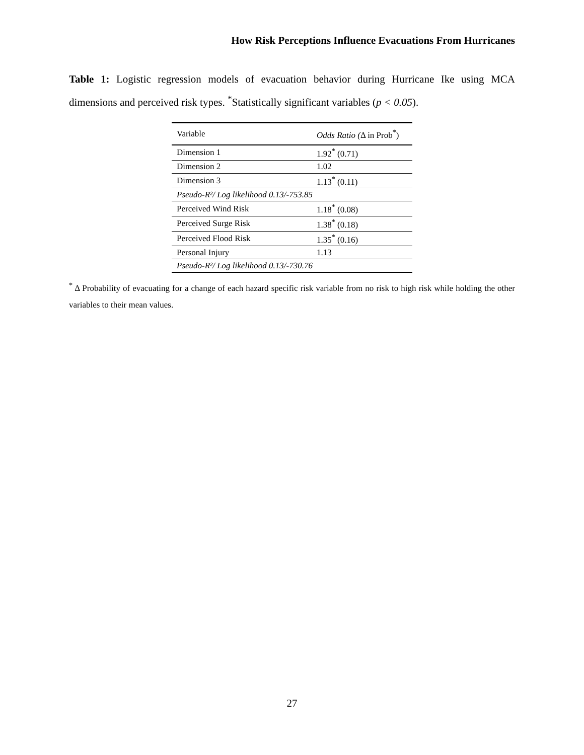How Risk Perceptions Influence Evacuations From Hurricanes
Table 1: Logistic regression models of evacuation behavior during Hurricane Ike using MCA dimensions and perceived risk types. <sup>*</sup>Statistically significant variables (p < 0.05).
| Variable | Odds Ratio ( Δ in Prob<sup>*</sup>) |
| Dimension 1 | 1.92<sup>*</sup> (0.71) |
| Dimension 2 | 1.02 |
| Dimension 3 | 1.13<sup>*</sup> (0.11) |
| Pseudo-R²/ Log likelihood 0.13/-753.85 | |
| Perceived Wind Risk | 1.18<sup>*</sup> (0.08) |
| Perceived Surge Risk | 1.38<sup>*</sup> (0.18) |
| Perceived Flood Risk | 1.35<sup>*</sup> (0.16) |
| Personal Injury | 1.13 |
| Pseudo-R²/ Log likelihood 0.13/-730.76 | |
<sup>*</sup> Δ Probability of evacuating for a change of each hazard specific risk variable from no risk to high risk while holding the other variables to their mean values.
27